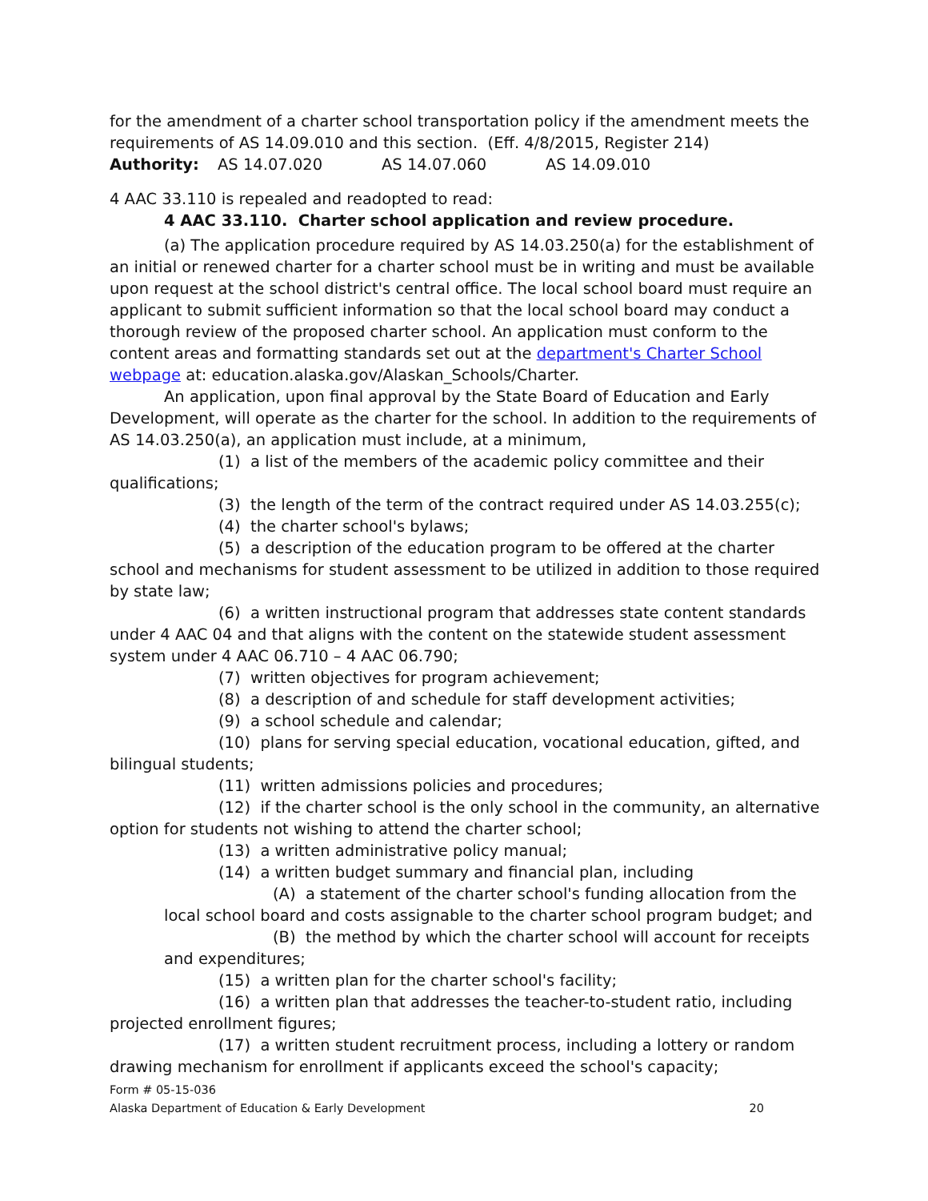for the amendment of a charter school transportation policy if the amendment meets the requirements of AS 14.09.010 and this section. (Eff. 4/8/2015, Register 214)
Authority: AS 14.07.020 AS 14.07.060 AS 14.09.010
4 AAC 33.110 is repealed and readopted to read:
4 AAC 33.110. Charter school application and review procedure.
(a) The application procedure required by AS 14.03.250(a) for the establishment of an initial or renewed charter for a charter school must be in writing and must be available upon request at the school district's central office. The local school board must require an applicant to submit sufficient information so that the local school board may conduct a thorough review of the proposed charter school. An application must conform to the content areas and formatting standards set out at the department's Charter School webpage at: education.alaska.gov/Alaskan_Schools/Charter.
An application, upon final approval by the State Board of Education and Early Development, will operate as the charter for the school. In addition to the requirements of AS 14.03.250(a), an application must include, at a minimum,
(1) a list of the members of the academic policy committee and their qualifications;
(3) the length of the term of the contract required under AS 14.03.255(c);
(4) the charter school's bylaws;
(5) a description of the education program to be offered at the charter school and mechanisms for student assessment to be utilized in addition to those required by state law;
(6) a written instructional program that addresses state content standards under 4 AAC 04 and that aligns with the content on the statewide student assessment system under 4 AAC 06.710 – 4 AAC 06.790;
(7) written objectives for program achievement;
(8) a description of and schedule for staff development activities;
(9) a school schedule and calendar;
(10) plans for serving special education, vocational education, gifted, and bilingual students;
(11) written admissions policies and procedures;
(12) if the charter school is the only school in the community, an alternative option for students not wishing to attend the charter school;
(13) a written administrative policy manual;
(14) a written budget summary and financial plan, including
(A) a statement of the charter school's funding allocation from the local school board and costs assignable to the charter school program budget; and
(B) the method by which the charter school will account for receipts and expenditures;
(15) a written plan for the charter school's facility;
(16) a written plan that addresses the teacher-to-student ratio, including projected enrollment figures;
(17) a written student recruitment process, including a lottery or random drawing mechanism for enrollment if applicants exceed the school's capacity;
Form # 05-15-036
Alaska Department of Education & Early Development 20